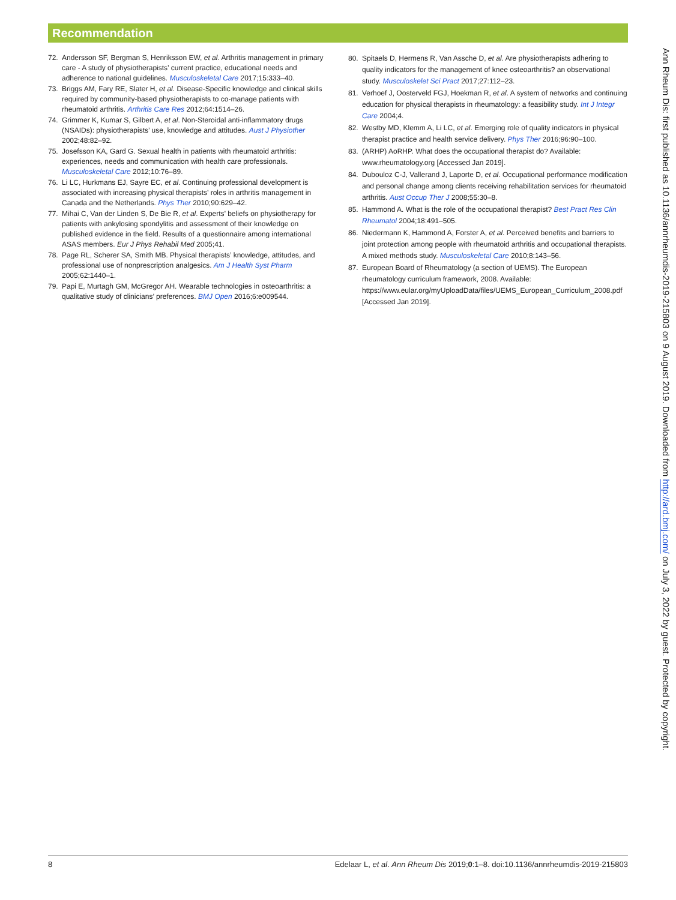Recommendation
72. Andersson SF, Bergman S, Henriksson EW, et al. Arthritis management in primary care - A study of physiotherapists’ current practice, educational needs and adherence to national guidelines. Musculoskeletal Care 2017;15:333–40.
73. Briggs AM, Fary RE, Slater H, et al. Disease-Specific knowledge and clinical skills required by community-based physiotherapists to co-manage patients with rheumatoid arthritis. Arthritis Care Res 2012;64:1514–26.
74. Grimmer K, Kumar S, Gilbert A, et al. Non-Steroidal anti-inflammatory drugs (NSAIDs): physiotherapists’ use, knowledge and attitudes. Aust J Physiother 2002;48:82–92.
75. Josefsson KA, Gard G. Sexual health in patients with rheumatoid arthritis: experiences, needs and communication with health care professionals. Musculoskeletal Care 2012;10:76–89.
76. Li LC, Hurkmans EJ, Sayre EC, et al. Continuing professional development is associated with increasing physical therapists’ roles in arthritis management in Canada and the Netherlands. Phys Ther 2010;90:629–42.
77. Mihai C, Van der Linden S, De Bie R, et al. Experts’ beliefs on physiotherapy for patients with ankylosing spondylitis and assessment of their knowledge on published evidence in the field. Results of a questionnaire among international ASAS members. Eur J Phys Rehabil Med 2005;41.
78. Page RL, Scherer SA, Smith MB. Physical therapists’ knowledge, attitudes, and professional use of nonprescription analgesics. Am J Health Syst Pharm 2005;62:1440–1.
79. Papi E, Murtagh GM, McGregor AH. Wearable technologies in osteoarthritis: a qualitative study of clinicians’ preferences. BMJ Open 2016;6:e009544.
80. Spitaels D, Hermens R, Van Assche D, et al. Are physiotherapists adhering to quality indicators for the management of knee osteoarthritis? an observational study. Musculoskelet Sci Pract 2017;27:112–23.
81. Verhoef J, Oosterveld FGJ, Hoekman R, et al. A system of networks and continuing education for physical therapists in rheumatology: a feasibility study. Int J Integr Care 2004;4.
82. Westby MD, Klemm A, Li LC, et al. Emerging role of quality indicators in physical therapist practice and health service delivery. Phys Ther 2016;96:90–100.
83. (ARHP) AoRHP. What does the occupational therapist do? Available: www.rheumatology.org [Accessed Jan 2019].
84. Dubouloz C-J, Vallerand J, Laporte D, et al. Occupational performance modification and personal change among clients receiving rehabilitation services for rheumatoid arthritis. Aust Occup Ther J 2008;55:30–8.
85. Hammond A. What is the role of the occupational therapist? Best Pract Res Clin Rheumatol 2004;18:491–505.
86. Niedermann K, Hammond A, Forster A, et al. Perceived benefits and barriers to joint protection among people with rheumatoid arthritis and occupational therapists. A mixed methods study. Musculoskeletal Care 2010;8:143–56.
87. European Board of Rheumatology (a section of UEMS). The European rheumatology curriculum framework, 2008. Available: https://www.eular.org/myUploadData/files/UEMS_European_Curriculum_2008.pdf [Accessed Jan 2019].
Ann Rheum Dis: first published as 10.1136/annrheumdis-2019-215803 on 9 August 2019. Downloaded from http://ard.bmj.com/ on July 3, 2022 by guest. Protected by copyright.
8 Edelaar L, et al. Ann Rheum Dis 2019;0:1–8. doi:10.1136/annrheumdis-2019-215803